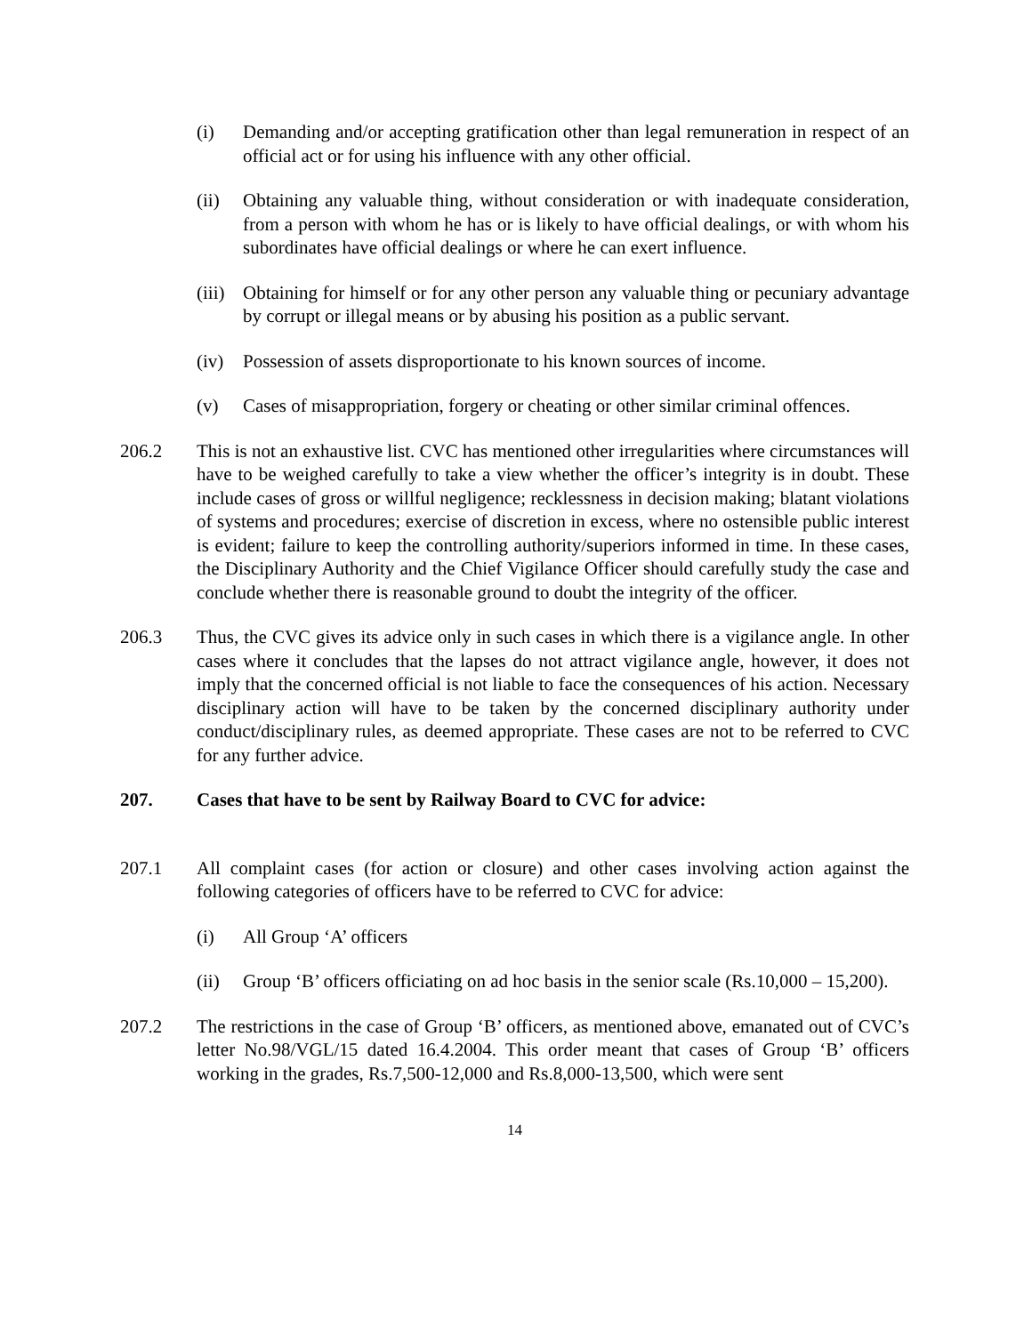(i) Demanding and/or accepting gratification other than legal remuneration in respect of an official act or for using his influence with any other official.
(ii) Obtaining any valuable thing, without consideration or with inadequate consideration, from a person with whom he has or is likely to have official dealings, or with whom his subordinates have official dealings or where he can exert influence.
(iii)
Obtaining for himself or for any other person any valuable thing or pecuniary advantage by corrupt or illegal means or by abusing his position as a public servant.
(iv) Possession of assets disproportionate to his known sources of income.
(v) Cases of misappropriation, forgery or cheating or other similar criminal offences.
206.2 This is not an exhaustive list. CVC has mentioned other irregularities where circumstances will have to be weighed carefully to take a view whether the officer’s integrity is in doubt. These include cases of gross or willful negligence; recklessness in decision making; blatant violations of systems and procedures; exercise of discretion in excess, where no ostensible public interest is evident; failure to keep the controlling authority/superiors informed in time. In these cases, the Disciplinary Authority and the Chief Vigilance Officer should carefully study the case and conclude whether there is reasonable ground to doubt the integrity of the officer.
206.3 Thus, the CVC gives its advice only in such cases in which there is a vigilance angle. In other cases where it concludes that the lapses do not attract vigilance angle, however, it does not imply that the concerned official is not liable to face the consequences of his action. Necessary disciplinary action will have to be taken by the concerned disciplinary authority under conduct/disciplinary rules, as deemed appropriate. These cases are not to be referred to CVC for any further advice.
207. Cases that have to be sent by Railway Board to CVC for advice:
207.1 All complaint cases (for action or closure) and other cases involving action against the following categories of officers have to be referred to CVC for advice:
(i) All Group ‘A’ officers
(ii) Group ‘B’ officers officiating on ad hoc basis in the senior scale (Rs.10,000 – 15,200).
207.2 The restrictions in the case of Group ‘B’ officers, as mentioned above, emanated out of CVC’s letter No.98/VGL/15 dated 16.4.2004. This order meant that cases of Group ‘B’ officers working in the grades, Rs.7,500-12,000 and Rs.8,000-13,500, which were sent
14